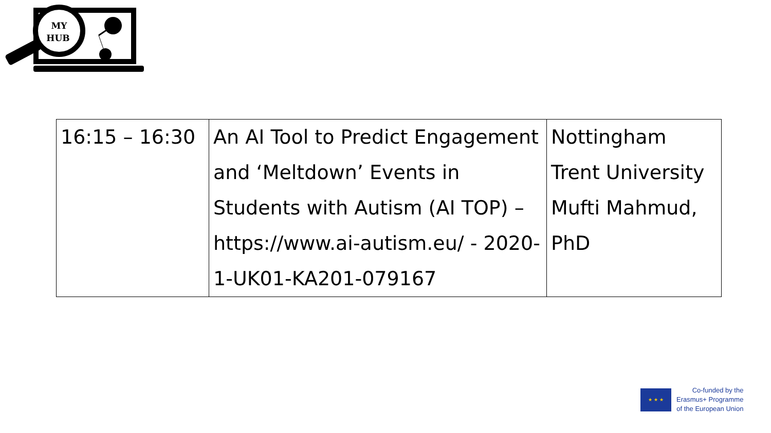MY
HUB
| 16:15 – 16:30 | An AI Tool to Predict Engagement and ‘Meltdown’ Events in Students with Autism (AI TOP) – https://www.ai-autism.eu/ - 2020-1-UK01-KA201-079167 | Nottingham Trent University Mufti Mahmud, PhD |
★ ★ ★
Co-funded by the
Erasmus+ Programme
of the European Union